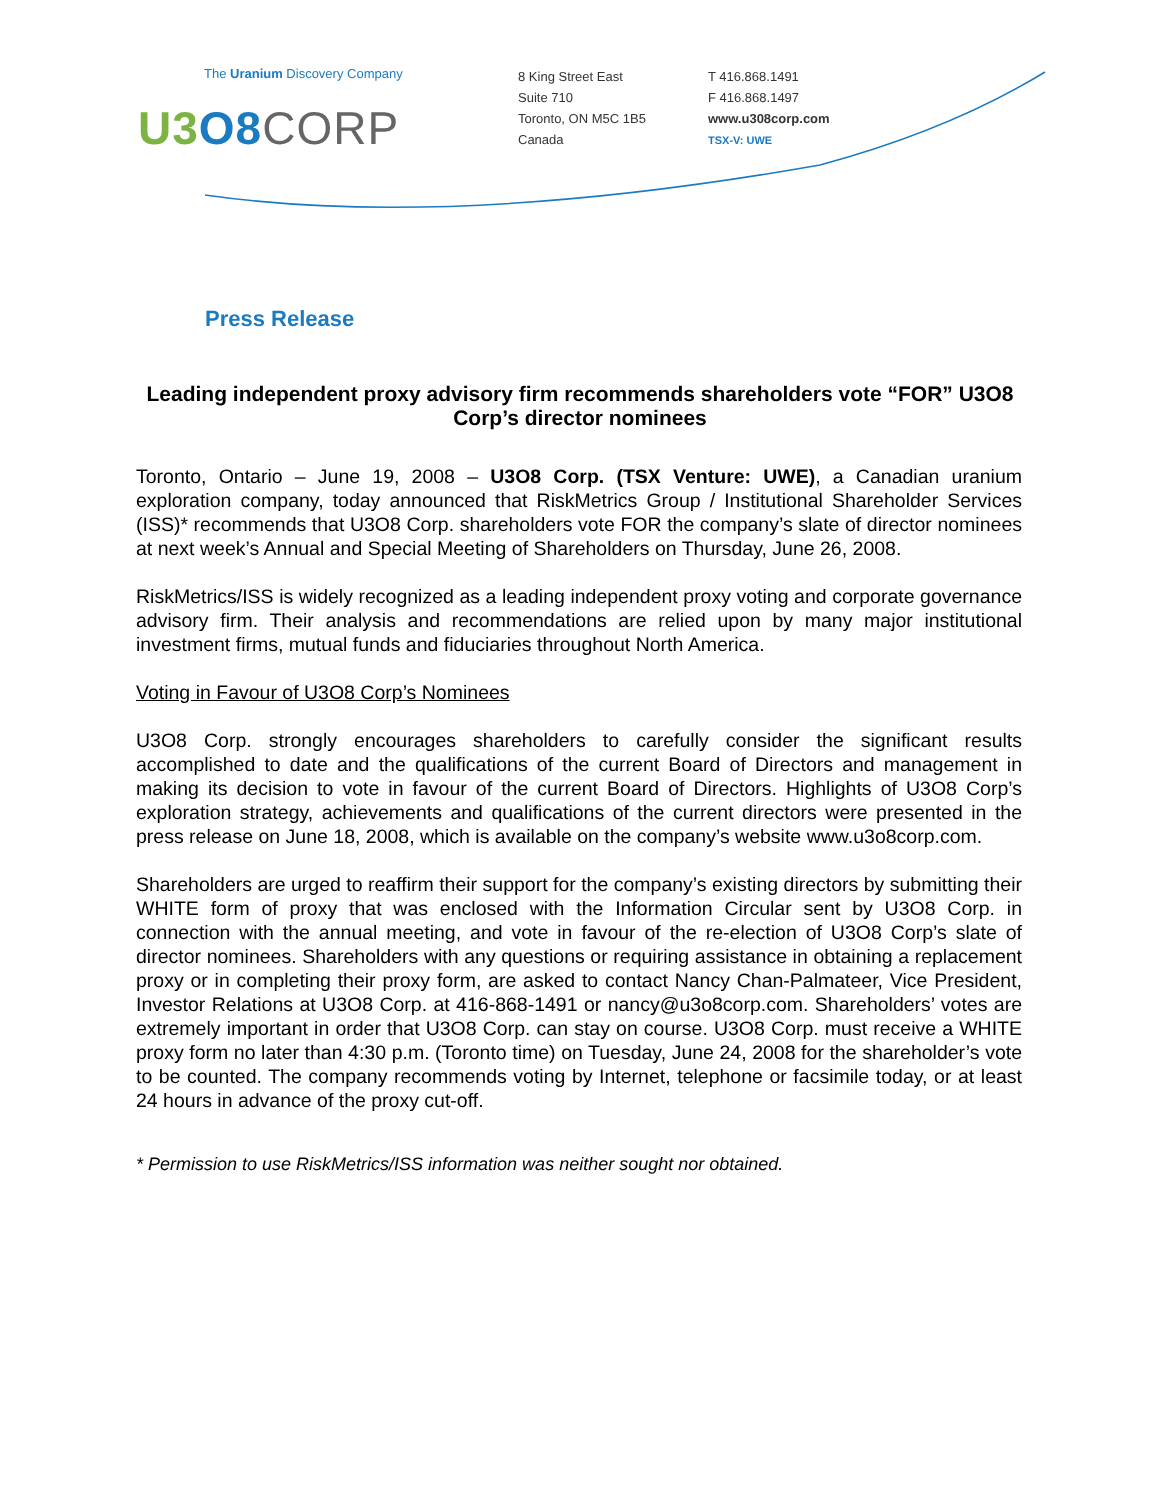The Uranium Discovery Company
U3 O8 CORP
8 King Street East
Suite 710
Toronto, ON M5C 1B5
Canada
T 416.868.1491
F 416.868.1497
www.u308corp.com
TSX-V: UWE
Press Release
Leading independent proxy advisory firm recommends shareholders vote “FOR” U3O8 Corp’s director nominees
Toronto, Ontario – June 19, 2008 – U3O8 Corp. (TSX Venture: UWE), a Canadian uranium exploration company, today announced that RiskMetrics Group / Institutional Shareholder Services (ISS)* recommends that U3O8 Corp. shareholders vote FOR the company’s slate of director nominees at next week’s Annual and Special Meeting of Shareholders on Thursday, June 26, 2008.
RiskMetrics/ISS is widely recognized as a leading independent proxy voting and corporate governance advisory firm. Their analysis and recommendations are relied upon by many major institutional investment firms, mutual funds and fiduciaries throughout North America.
Voting in Favour of U3O8 Corp’s Nominees
U3O8 Corp. strongly encourages shareholders to carefully consider the significant results accomplished to date and the qualifications of the current Board of Directors and management in making its decision to vote in favour of the current Board of Directors. Highlights of U3O8 Corp’s exploration strategy, achievements and qualifications of the current directors were presented in the press release on June 18, 2008, which is available on the company’s website www.u3o8corp.com.
Shareholders are urged to reaffirm their support for the company’s existing directors by submitting their WHITE form of proxy that was enclosed with the Information Circular sent by U3O8 Corp. in connection with the annual meeting, and vote in favour of the re-election of U3O8 Corp’s slate of director nominees. Shareholders with any questions or requiring assistance in obtaining a replacement proxy or in completing their proxy form, are asked to contact Nancy Chan-Palmateer, Vice President, Investor Relations at U3O8 Corp. at 416-868-1491 or nancy@u3o8corp.com. Shareholders’ votes are extremely important in order that U3O8 Corp. can stay on course. U3O8 Corp. must receive a WHITE proxy form no later than 4:30 p.m. (Toronto time) on Tuesday, June 24, 2008 for the shareholder’s vote to be counted. The company recommends voting by Internet, telephone or facsimile today, or at least 24 hours in advance of the proxy cut-off.
* Permission to use RiskMetrics/ISS information was neither sought nor obtained.